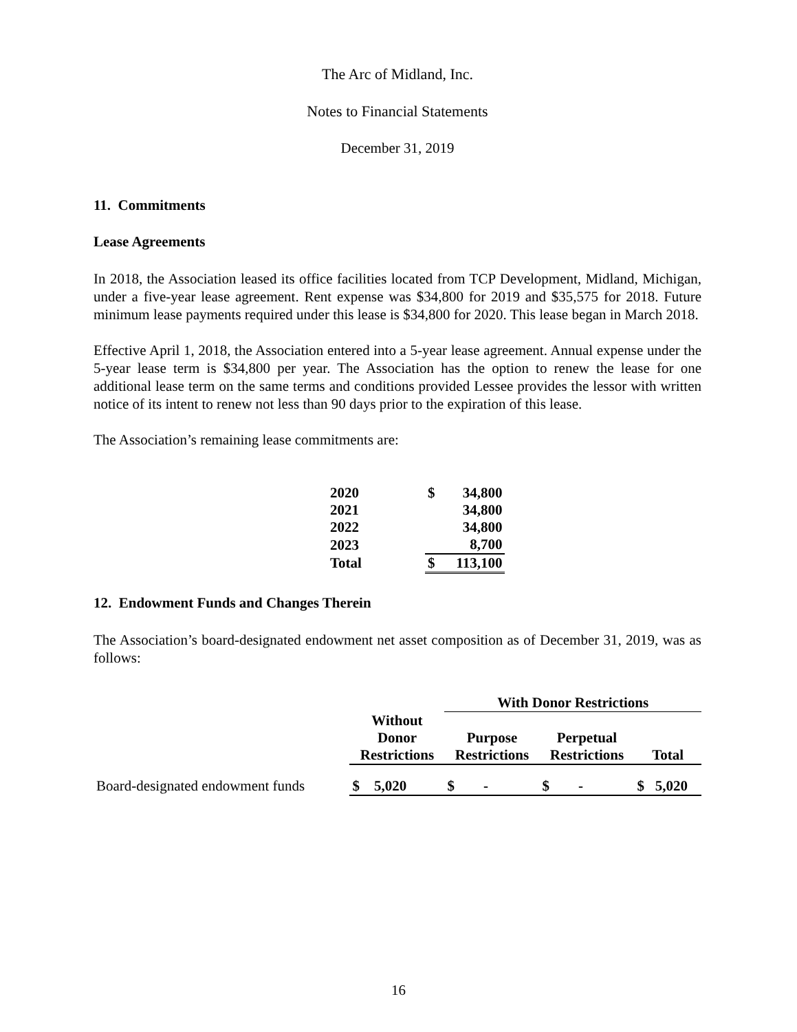The Arc of Midland, Inc.
Notes to Financial Statements
December 31, 2019
11. Commitments
Lease Agreements
In 2018, the Association leased its office facilities located from TCP Development, Midland, Michigan, under a five-year lease agreement. Rent expense was $34,800 for 2019 and $35,575 for 2018. Future minimum lease payments required under this lease is $34,800 for 2020. This lease began in March 2018.
Effective April 1, 2018, the Association entered into a 5-year lease agreement. Annual expense under the 5-year lease term is $34,800 per year. The Association has the option to renew the lease for one additional lease term on the same terms and conditions provided Lessee provides the lessor with written notice of its intent to renew not less than 90 days prior to the expiration of this lease.
The Association’s remaining lease commitments are:
| 2020 | | $ | 34,800 |
| 2021 | | | 34,800 |
| 2022 | | | 34,800 |
| 2023 | | | 8,700 |
| Total | | $ | 113,100 |
12. Endowment Funds and Changes Therein
The Association’s board-designated endowment net asset composition as of December 31, 2019, was as follows:
| | | With Donor Restrictions | | |
| --- | --- | --- | --- | --- |
| | Without Donor Restrictions | Purpose Restrictions | Perpetual Restrictions | Total |
| Board-designated endowment funds | $ 5,020 | $ - | $ - | $ 5,020 |
16